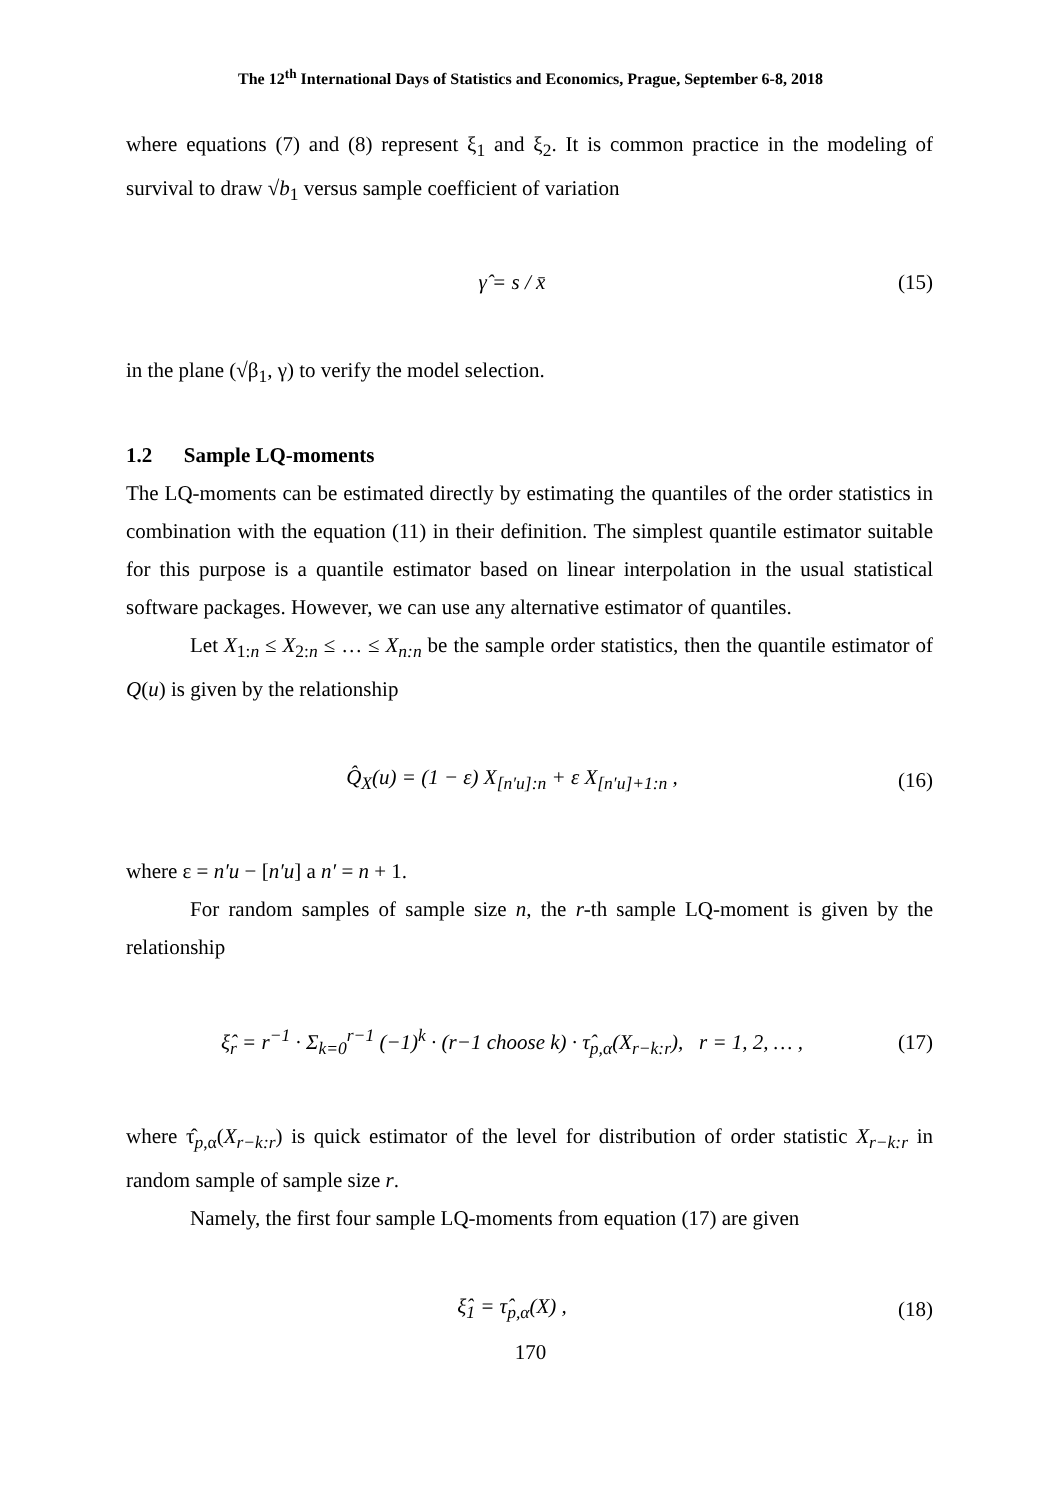The 12<sup>th</sup> International Days of Statistics and Economics, Prague, September 6-8, 2018
where equations (7) and (8) represent ξ<sub>1</sub> and ξ<sub>2</sub>. It is common practice in the modeling of survival to draw √b<sub>1</sub> versus sample coefficient of variation
γ̂ = s / x̄ (15)
in the plane (√β<sub>1</sub>, γ) to verify the model selection.
1.2 Sample LQ-moments
The LQ-moments can be estimated directly by estimating the quantiles of the order statistics in combination with the equation (11) in their definition. The simplest quantile estimator suitable for this purpose is a quantile estimator based on linear interpolation in the usual statistical software packages. However, we can use any alternative estimator of quantiles.
Let X<sub>1:n</sub> ≤ X<sub>2:n</sub> ≤ … ≤ X<sub>n:n</sub> be the sample order statistics, then the quantile estimator of Q(u) is given by the relationship
Q̂<sub>X</sub>(u) = (1 − ε) X<sub>[n′u]:n</sub> + ε X<sub>[n′u]+1:n</sub> , (16)
where ε = n′u − [n′u] a n′ = n + 1.
For random samples of sample size n, the r-th sample LQ-moment is given by the relationship
ξ̂<sub>r</sub> = r<sup>−1</sup> · Σ<sub>k=0</sub><sup>r−1</sup> (−1)<sup>k</sup> · (r−1 choose k) · τ̂<sub>p,α</sub>(X<sub>r−k:r</sub>), r = 1, 2, … , (17)
where τ̂<sub>p,α</sub>(X<sub>r−k:r</sub>) is quick estimator of the level for distribution of order statistic X<sub>r−k:r</sub> in random sample of sample size r.
Namely, the first four sample LQ-moments from equation (17) are given
ξ̂<sub>1</sub> = τ̂<sub>p,α</sub>(X) , (18)
170